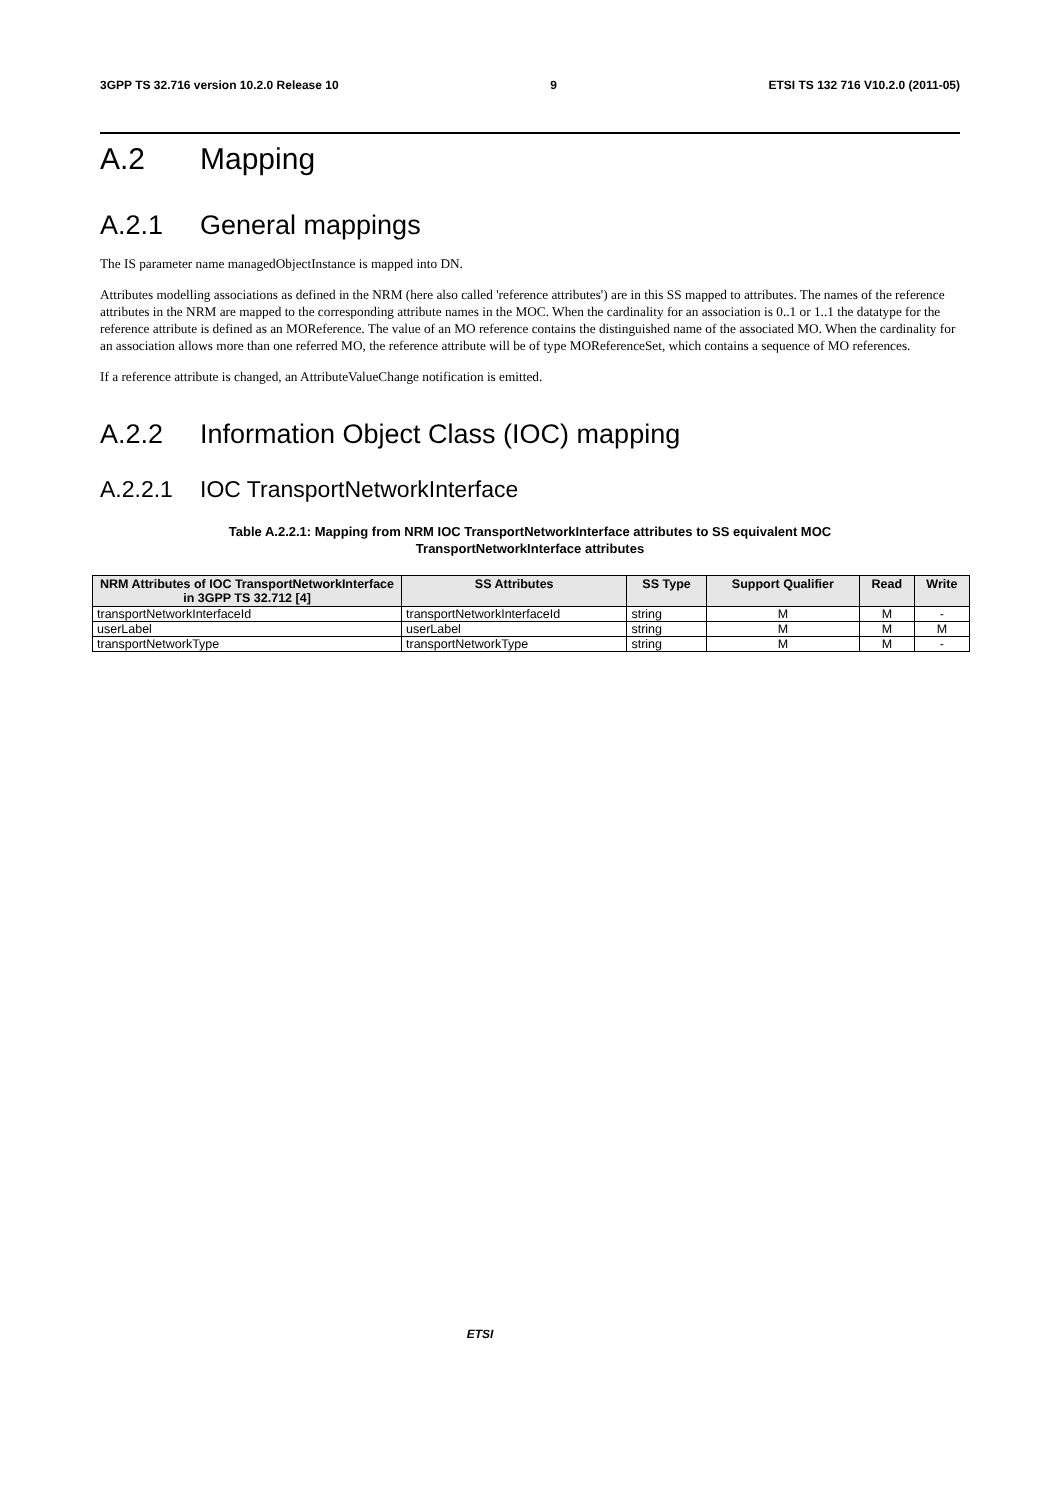3GPP TS 32.716 version 10.2.0 Release 10 9 ETSI TS 132 716 V10.2.0 (2011-05)
A.2 Mapping
A.2.1 General mappings
The IS parameter name managedObjectInstance is mapped into DN.
Attributes modelling associations as defined in the NRM (here also called 'reference attributes') are in this SS mapped to attributes. The names of the reference attributes in the NRM are mapped to the corresponding attribute names in the MOC. When the cardinality for an association is 0..1 or 1..1 the datatype for the reference attribute is defined as an MOReference. The value of an MO reference contains the distinguished name of the associated MO. When the cardinality for an association allows more than one referred MO, the reference attribute will be of type MOReferenceSet, which contains a sequence of MO references.
If a reference attribute is changed, an AttributeValueChange notification is emitted.
A.2.2 Information Object Class (IOC) mapping
A.2.2.1 IOC TransportNetworkInterface
Table A.2.2.1: Mapping from NRM IOC TransportNetworkInterface attributes to SS equivalent MOC
TransportNetworkInterface attributes
| NRM Attributes of IOC TransportNetworkInterface in 3GPP TS 32.712 [4] | SS Attributes | SS Type | Support Qualifier | Read | Write |
| --- | --- | --- | --- | --- | --- |
| transportNetworkInterfaceId | transportNetworkInterfaceId | string | M | M | - |
| userLabel | userLabel | string | M | M | M |
| transportNetworkType | transportNetworkType | string | M | M | - |
ETSI